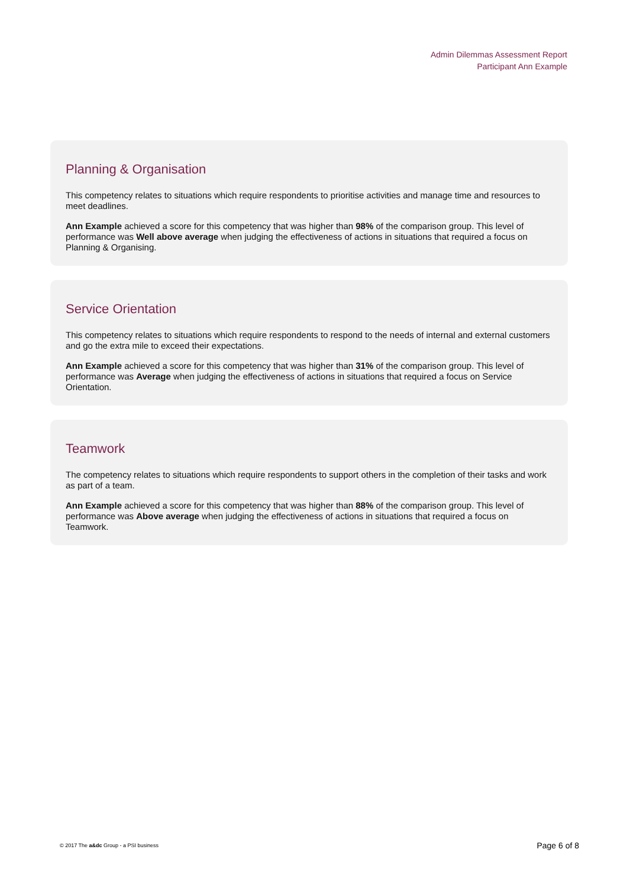Admin Dilemmas Assessment Report
Participant Ann Example
Planning & Organisation
This competency relates to situations which require respondents to prioritise activities and manage time and resources to meet deadlines.
Ann Example achieved a score for this competency that was higher than 98% of the comparison group. This level of performance was Well above average when judging the effectiveness of actions in situations that required a focus on Planning & Organising.
Service Orientation
This competency relates to situations which require respondents to respond to the needs of internal and external customers and go the extra mile to exceed their expectations.
Ann Example achieved a score for this competency that was higher than 31% of the comparison group. This level of performance was Average when judging the effectiveness of actions in situations that required a focus on Service Orientation.
Teamwork
The competency relates to situations which require respondents to support others in the completion of their tasks and work as part of a team.
Ann Example achieved a score for this competency that was higher than 88% of the comparison group. This level of performance was Above average when judging the effectiveness of actions in situations that required a focus on Teamwork.
© 2017 The a&dc Group - a PSI business Page 6 of 8